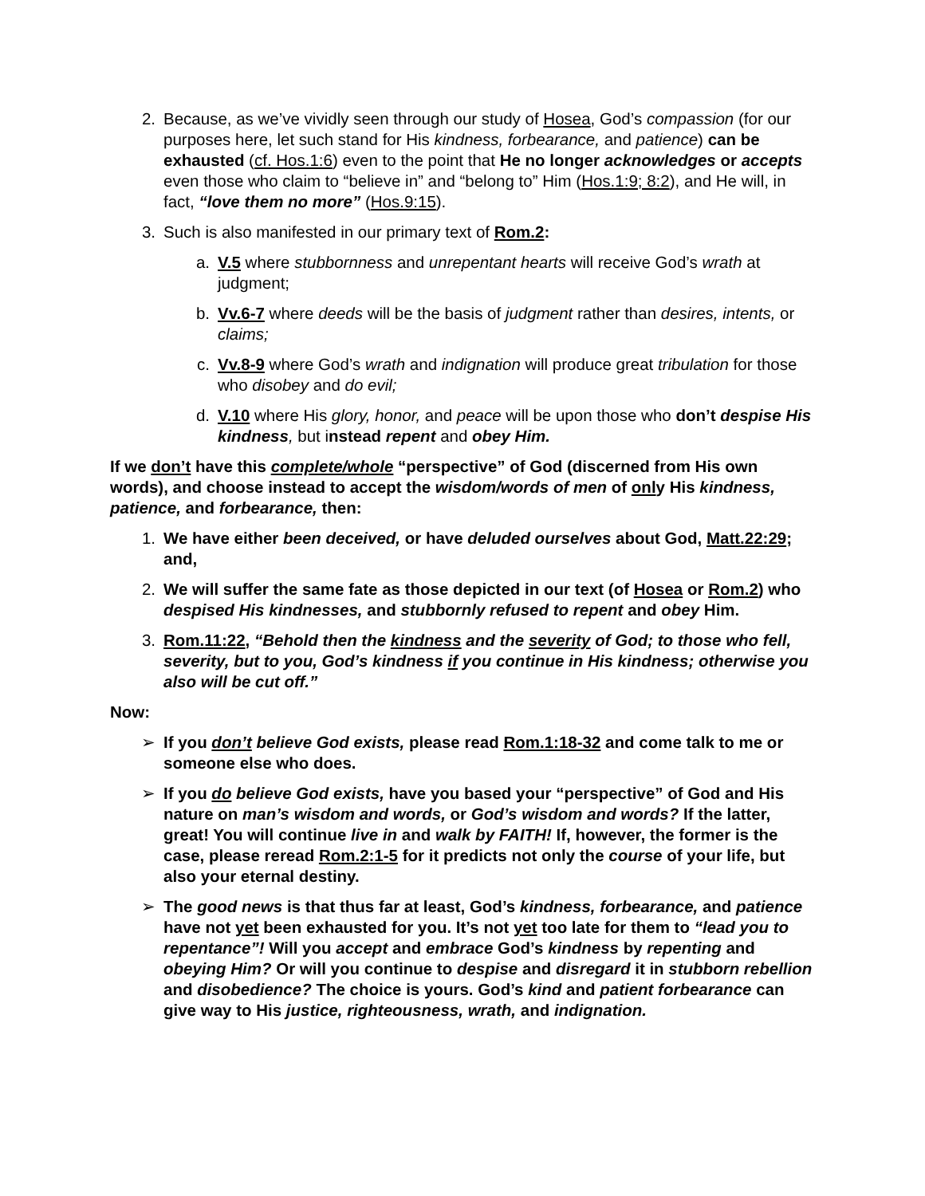2. Because, as we’ve vividly seen through our study of Hosea, God’s compassion (for our purposes here, let such stand for His kindness, forbearance, and patience) can be exhausted (cf. Hos.1:6) even to the point that He no longer acknowledges or accepts even those who claim to “believe in” and “belong to” Him (Hos.1:9; 8:2), and He will, in fact, “love them no more” (Hos.9:15).
3. Such is also manifested in our primary text of Rom.2:
a. V.5 where stubbornness and unrepentant hearts will receive God’s wrath at judgment;
b. Vv.6-7 where deeds will be the basis of judgment rather than desires, intents, or claims;
c. Vv.8-9 where God’s wrath and indignation will produce great tribulation for those who disobey and do evil;
d. V.10 where His glory, honor, and peace will be upon those who don’t despise His kindness, but instead repent and obey Him.
If we don’t have this complete/whole “perspective” of God (discerned from His own words), and choose instead to accept the wisdom/words of men of only His kindness, patience, and forbearance, then:
1. We have either been deceived, or have deluded ourselves about God, Matt.22:29; and,
2. We will suffer the same fate as those depicted in our text (of Hosea or Rom.2) who despised His kindnesses, and stubbornly refused to repent and obey Him.
3. Rom.11:22, “Behold then the kindness and the severity of God; to those who fell, severity, but to you, God’s kindness if you continue in His kindness; otherwise you also will be cut off.”
Now:
➢ If you don’t believe God exists, please read Rom.1:18-32 and come talk to me or someone else who does.
➢ If you do believe God exists, have you based your “perspective” of God and His nature on man’s wisdom and words, or God’s wisdom and words? If the latter, great! You will continue live in and walk by FAITH! If, however, the former is the case, please reread Rom.2:1-5 for it predicts not only the course of your life, but also your eternal destiny.
➢ The good news is that thus far at least, God’s kindness, forbearance, and patience have not yet been exhausted for you. It’s not yet too late for them to “lead you to repentance”! Will you accept and embrace God’s kindness by repenting and obeying Him? Or will you continue to despise and disregard it in stubborn rebellion and disobedience? The choice is yours. God’s kind and patient forbearance can give way to His justice, righteousness, wrath, and indignation.